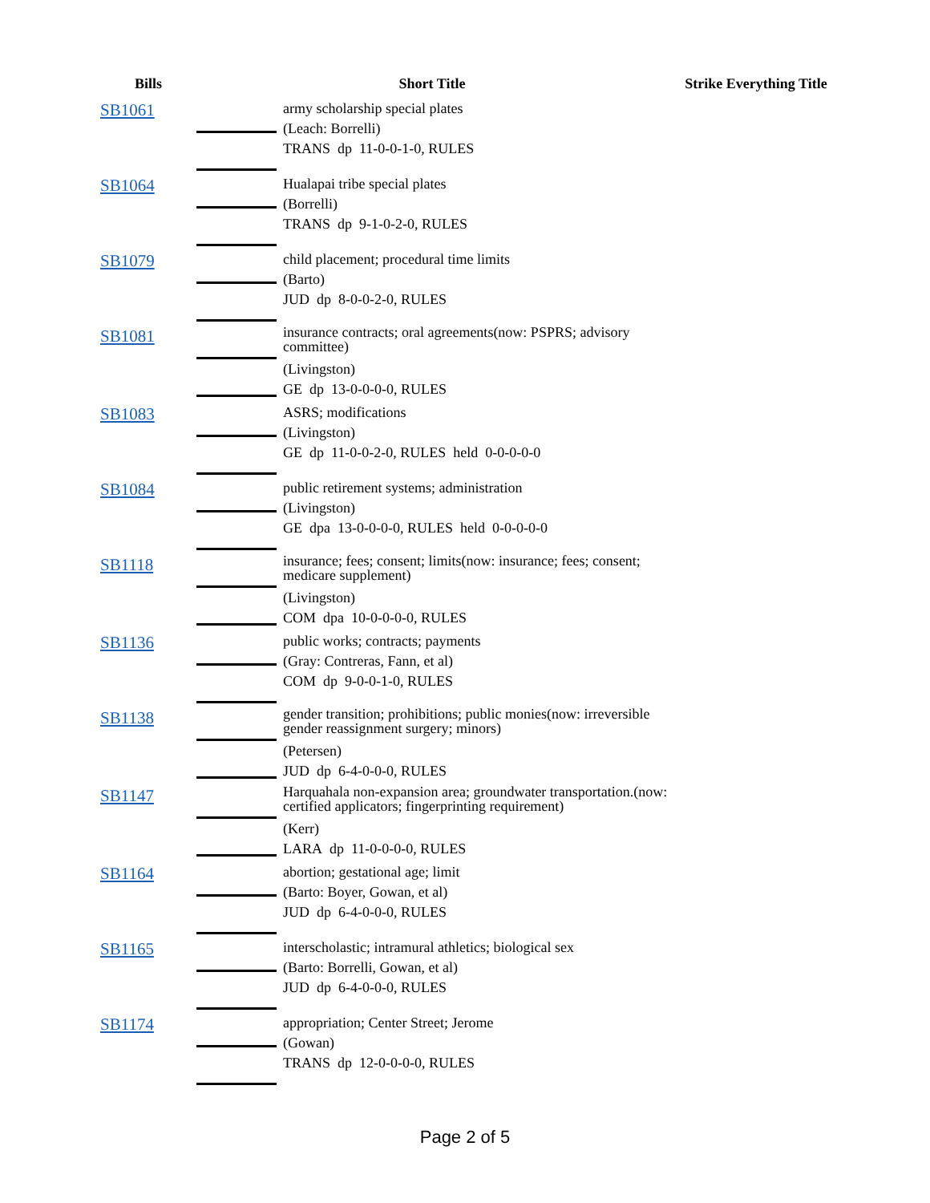| Bills | Short Title | | Strike Everything Title |
| --- | --- | --- | --- |
| SB1061 | | army scholarship special plates (Leach: Borrelli) TRANS dp 11-0-0-1-0, RULES | |
| SB1064 | | Hualapai tribe special plates (Borrelli) TRANS dp 9-1-0-2-0, RULES | |
| SB1079 | | child placement; procedural time limits (Barto) JUD dp 8-0-0-2-0, RULES | |
| SB1081 | | insurance contracts; oral agreements(now: PSPRS; advisory committee) (Livingston) GE dp 13-0-0-0-0, RULES | |
| SB1083 | | ASRS; modifications (Livingston) GE dp 11-0-0-2-0, RULES held 0-0-0-0-0 | |
| SB1084 | | public retirement systems; administration (Livingston) GE dpa 13-0-0-0-0, RULES held 0-0-0-0-0 | |
| SB1118 | | insurance; fees; consent; limits(now: insurance; fees; consent; medicare supplement) (Livingston) COM dpa 10-0-0-0-0, RULES | |
| SB1136 | | public works; contracts; payments (Gray: Contreras, Fann, et al) COM dp 9-0-0-1-0, RULES | |
| SB1138 | | gender transition; prohibitions; public monies(now: irreversible gender reassignment surgery; minors) (Petersen) JUD dp 6-4-0-0-0, RULES | |
| SB1147 | | Harquahala non-expansion area; groundwater transportation.(now: certified applicators; fingerprinting requirement) (Kerr) LARA dp 11-0-0-0-0, RULES | |
| SB1164 | | abortion; gestational age; limit (Barto: Boyer, Gowan, et al) JUD dp 6-4-0-0-0, RULES | |
| SB1165 | | interscholastic; intramural athletics; biological sex (Barto: Borrelli, Gowan, et al) JUD dp 6-4-0-0-0, RULES | |
| SB1174 | | appropriation; Center Street; Jerome (Gowan) TRANS dp 12-0-0-0-0, RULES | |
Page 2 of 5